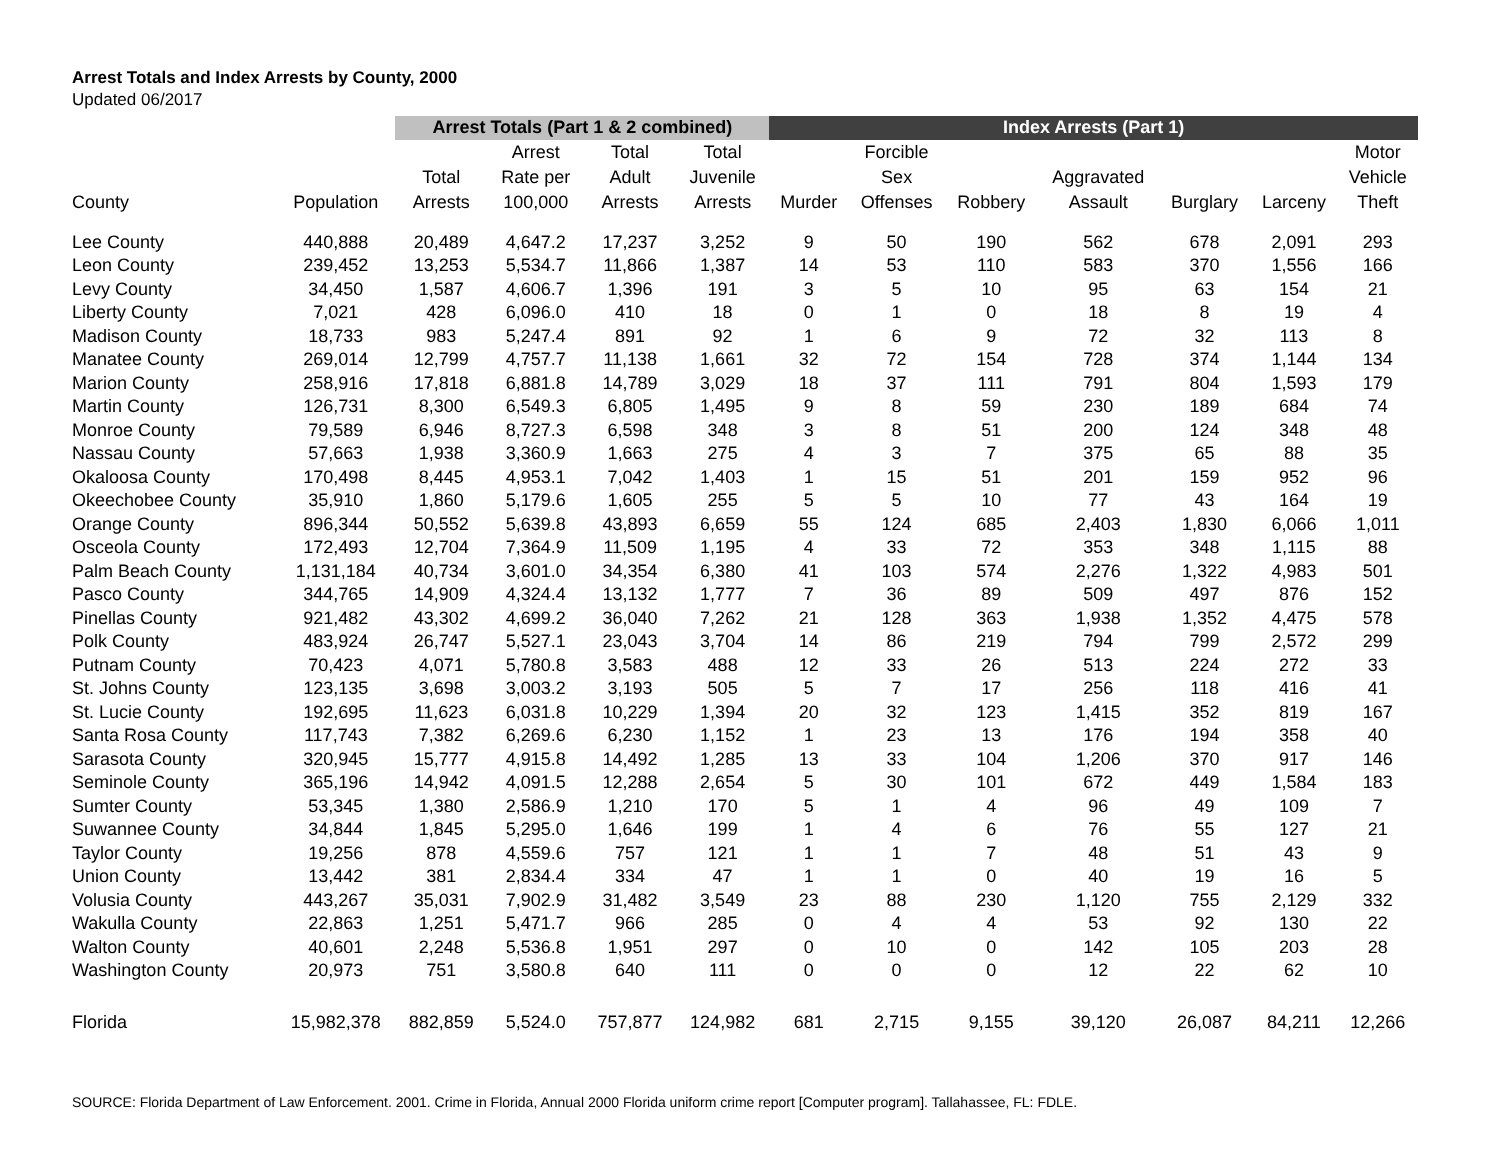Arrest Totals and Index Arrests by County, 2000
Updated 06/2017
| | | Arrest Totals (Part 1 & 2 combined) | | | | Index Arrests (Part 1) | | | | | | |
| --- | --- | --- | --- | --- | --- | --- | --- | --- | --- | --- | --- | --- |
| County | Population | Total Arrests | Arrest Rate per 100,000 | Total Adult Arrests | Total Juvenile Arrests | Murder | Forcible Sex Offenses | Robbery | Aggravated Assault | Burglary | Larceny | Motor Vehicle Theft |
| Lee County | 440,888 | 20,489 | 4,647.2 | 17,237 | 3,252 | 9 | 50 | 190 | 562 | 678 | 2,091 | 293 |
| Leon County | 239,452 | 13,253 | 5,534.7 | 11,866 | 1,387 | 14 | 53 | 110 | 583 | 370 | 1,556 | 166 |
| Levy County | 34,450 | 1,587 | 4,606.7 | 1,396 | 191 | 3 | 5 | 10 | 95 | 63 | 154 | 21 |
| Liberty County | 7,021 | 428 | 6,096.0 | 410 | 18 | 0 | 1 | 0 | 18 | 8 | 19 | 4 |
| Madison County | 18,733 | 983 | 5,247.4 | 891 | 92 | 1 | 6 | 9 | 72 | 32 | 113 | 8 |
| Manatee County | 269,014 | 12,799 | 4,757.7 | 11,138 | 1,661 | 32 | 72 | 154 | 728 | 374 | 1,144 | 134 |
| Marion County | 258,916 | 17,818 | 6,881.8 | 14,789 | 3,029 | 18 | 37 | 111 | 791 | 804 | 1,593 | 179 |
| Martin County | 126,731 | 8,300 | 6,549.3 | 6,805 | 1,495 | 9 | 8 | 59 | 230 | 189 | 684 | 74 |
| Monroe County | 79,589 | 6,946 | 8,727.3 | 6,598 | 348 | 3 | 8 | 51 | 200 | 124 | 348 | 48 |
| Nassau County | 57,663 | 1,938 | 3,360.9 | 1,663 | 275 | 4 | 3 | 7 | 375 | 65 | 88 | 35 |
| Okaloosa County | 170,498 | 8,445 | 4,953.1 | 7,042 | 1,403 | 1 | 15 | 51 | 201 | 159 | 952 | 96 |
| Okeechobee County | 35,910 | 1,860 | 5,179.6 | 1,605 | 255 | 5 | 5 | 10 | 77 | 43 | 164 | 19 |
| Orange County | 896,344 | 50,552 | 5,639.8 | 43,893 | 6,659 | 55 | 124 | 685 | 2,403 | 1,830 | 6,066 | 1,011 |
| Osceola County | 172,493 | 12,704 | 7,364.9 | 11,509 | 1,195 | 4 | 33 | 72 | 353 | 348 | 1,115 | 88 |
| Palm Beach County | 1,131,184 | 40,734 | 3,601.0 | 34,354 | 6,380 | 41 | 103 | 574 | 2,276 | 1,322 | 4,983 | 501 |
| Pasco County | 344,765 | 14,909 | 4,324.4 | 13,132 | 1,777 | 7 | 36 | 89 | 509 | 497 | 876 | 152 |
| Pinellas County | 921,482 | 43,302 | 4,699.2 | 36,040 | 7,262 | 21 | 128 | 363 | 1,938 | 1,352 | 4,475 | 578 |
| Polk County | 483,924 | 26,747 | 5,527.1 | 23,043 | 3,704 | 14 | 86 | 219 | 794 | 799 | 2,572 | 299 |
| Putnam County | 70,423 | 4,071 | 5,780.8 | 3,583 | 488 | 12 | 33 | 26 | 513 | 224 | 272 | 33 |
| St. Johns County | 123,135 | 3,698 | 3,003.2 | 3,193 | 505 | 5 | 7 | 17 | 256 | 118 | 416 | 41 |
| St. Lucie County | 192,695 | 11,623 | 6,031.8 | 10,229 | 1,394 | 20 | 32 | 123 | 1,415 | 352 | 819 | 167 |
| Santa Rosa County | 117,743 | 7,382 | 6,269.6 | 6,230 | 1,152 | 1 | 23 | 13 | 176 | 194 | 358 | 40 |
| Sarasota County | 320,945 | 15,777 | 4,915.8 | 14,492 | 1,285 | 13 | 33 | 104 | 1,206 | 370 | 917 | 146 |
| Seminole County | 365,196 | 14,942 | 4,091.5 | 12,288 | 2,654 | 5 | 30 | 101 | 672 | 449 | 1,584 | 183 |
| Sumter County | 53,345 | 1,380 | 2,586.9 | 1,210 | 170 | 5 | 1 | 4 | 96 | 49 | 109 | 7 |
| Suwannee County | 34,844 | 1,845 | 5,295.0 | 1,646 | 199 | 1 | 4 | 6 | 76 | 55 | 127 | 21 |
| Taylor County | 19,256 | 878 | 4,559.6 | 757 | 121 | 1 | 1 | 7 | 48 | 51 | 43 | 9 |
| Union County | 13,442 | 381 | 2,834.4 | 334 | 47 | 1 | 1 | 0 | 40 | 19 | 16 | 5 |
| Volusia County | 443,267 | 35,031 | 7,902.9 | 31,482 | 3,549 | 23 | 88 | 230 | 1,120 | 755 | 2,129 | 332 |
| Wakulla County | 22,863 | 1,251 | 5,471.7 | 966 | 285 | 0 | 4 | 4 | 53 | 92 | 130 | 22 |
| Walton County | 40,601 | 2,248 | 5,536.8 | 1,951 | 297 | 0 | 10 | 0 | 142 | 105 | 203 | 28 |
| Washington County | 20,973 | 751 | 3,580.8 | 640 | 111 | 0 | 0 | 0 | 12 | 22 | 62 | 10 |
| Florida | 15,982,378 | 882,859 | 5,524.0 | 757,877 | 124,982 | 681 | 2,715 | 9,155 | 39,120 | 26,087 | 84,211 | 12,266 |
SOURCE: Florida Department of Law Enforcement. 2001. Crime in Florida, Annual 2000 Florida uniform crime report [Computer program]. Tallahassee, FL: FDLE.